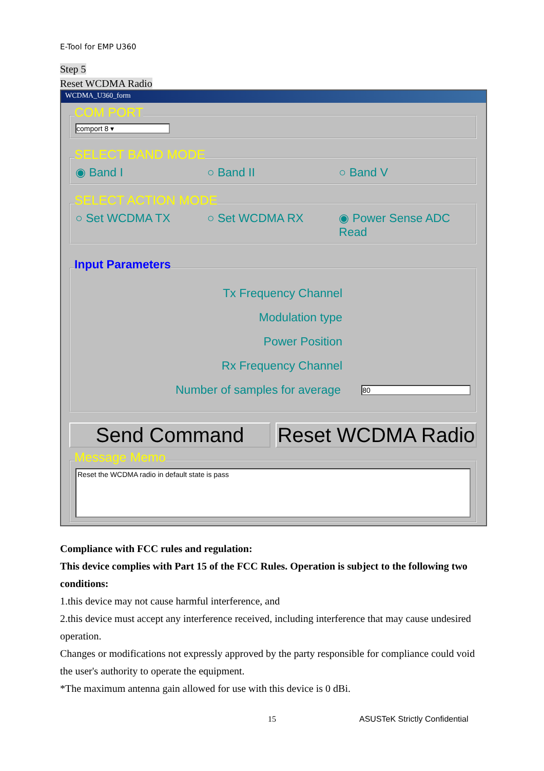E-Tool for EMP U360
Step 5
Reset WCDMA Radio
WCDMA_U360_form
COM PORT
comport 8 ▾
SELECT BAND MODE
◉ Band I ○ Band II ○ Band V
SELECT ACTION MODE
○ Set WCDMA TX ○ Set WCDMA RX ◉ Power Sense ADC Read
Input Parameters
Tx Frequency Channel
Modulation type
Power Position
Rx Frequency Channel
Number of samples for average
80
Send Command Reset WCDMA Radio
Message Memo
Reset the WCDMA radio in default state is pass
Compliance with FCC rules and regulation:
This device complies with Part 15 of the FCC Rules. Operation is subject to the following two conditions:
1.this device may not cause harmful interference, and
2.this device must accept any interference received, including interference that may cause undesired operation.
Changes or modifications not expressly approved by the party responsible for compliance could void the user's authority to operate the equipment.
*The maximum antenna gain allowed for use with this device is 0 dBi.
15 ASUSTeK Strictly Confidential